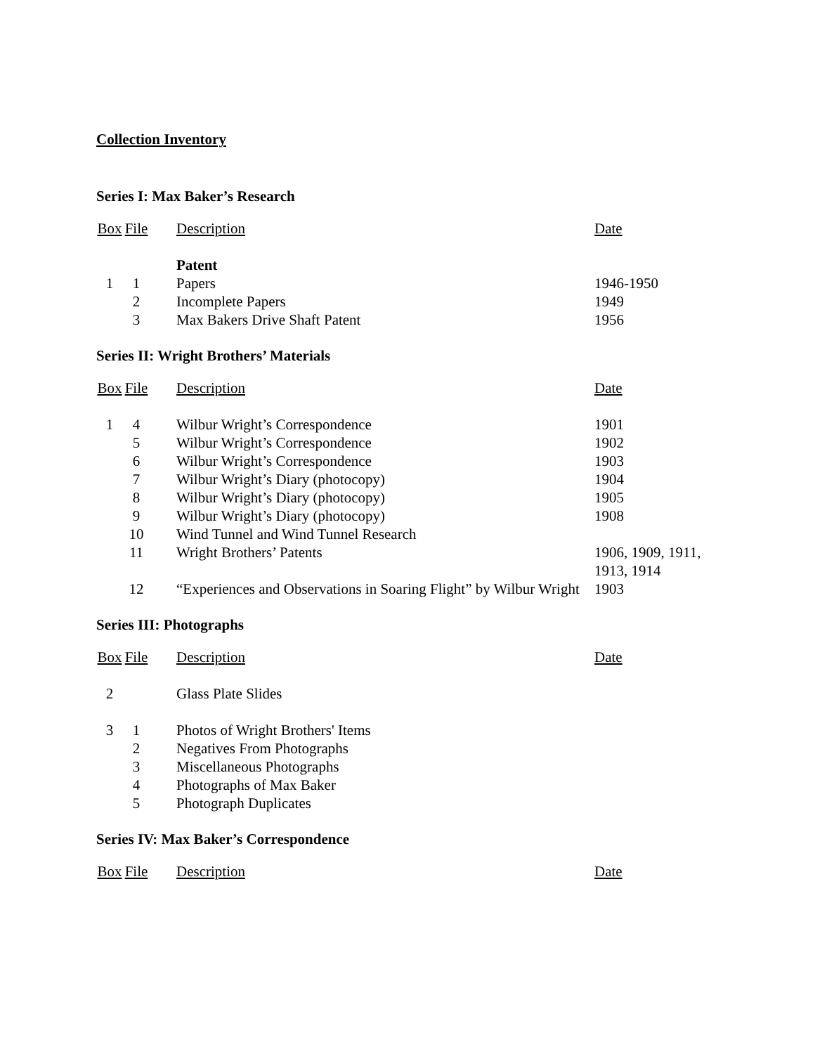Collection Inventory
Series I: Max Baker’s Research
| Box | File | Description | Date |
| --- | --- | --- | --- |
| | | Patent | |
| 1 | 1 | Papers | 1946-1950 |
| | 2 | Incomplete Papers | 1949 |
| | 3 | Max Bakers Drive Shaft Patent | 1956 |
Series II: Wright Brothers’ Materials
| Box | File | Description | Date |
| --- | --- | --- | --- |
| 1 | 4 | Wilbur Wright’s Correspondence | 1901 |
| | 5 | Wilbur Wright’s Correspondence | 1902 |
| | 6 | Wilbur Wright’s Correspondence | 1903 |
| | 7 | Wilbur Wright’s Diary (photocopy) | 1904 |
| | 8 | Wilbur Wright’s Diary (photocopy) | 1905 |
| | 9 | Wilbur Wright’s Diary (photocopy) | 1908 |
| | 10 | Wind Tunnel and Wind Tunnel Research | |
| | 11 | Wright Brothers’ Patents | 1906, 1909, 1911, 1913, 1914 |
| | 12 | “Experiences and Observations in Soaring Flight” by Wilbur Wright | 1903 |
Series III: Photographs
| Box | File | Description | Date |
| --- | --- | --- | --- |
| 2 | | Glass Plate Slides | |
| 3 | 1 | Photos of Wright Brothers' Items | |
| | 2 | Negatives From Photographs | |
| | 3 | Miscellaneous Photographs | |
| | 4 | Photographs of Max Baker | |
| | 5 | Photograph Duplicates | |
Series IV: Max Baker’s Correspondence
| Box | File | Description | Date |
| --- | --- | --- | --- |